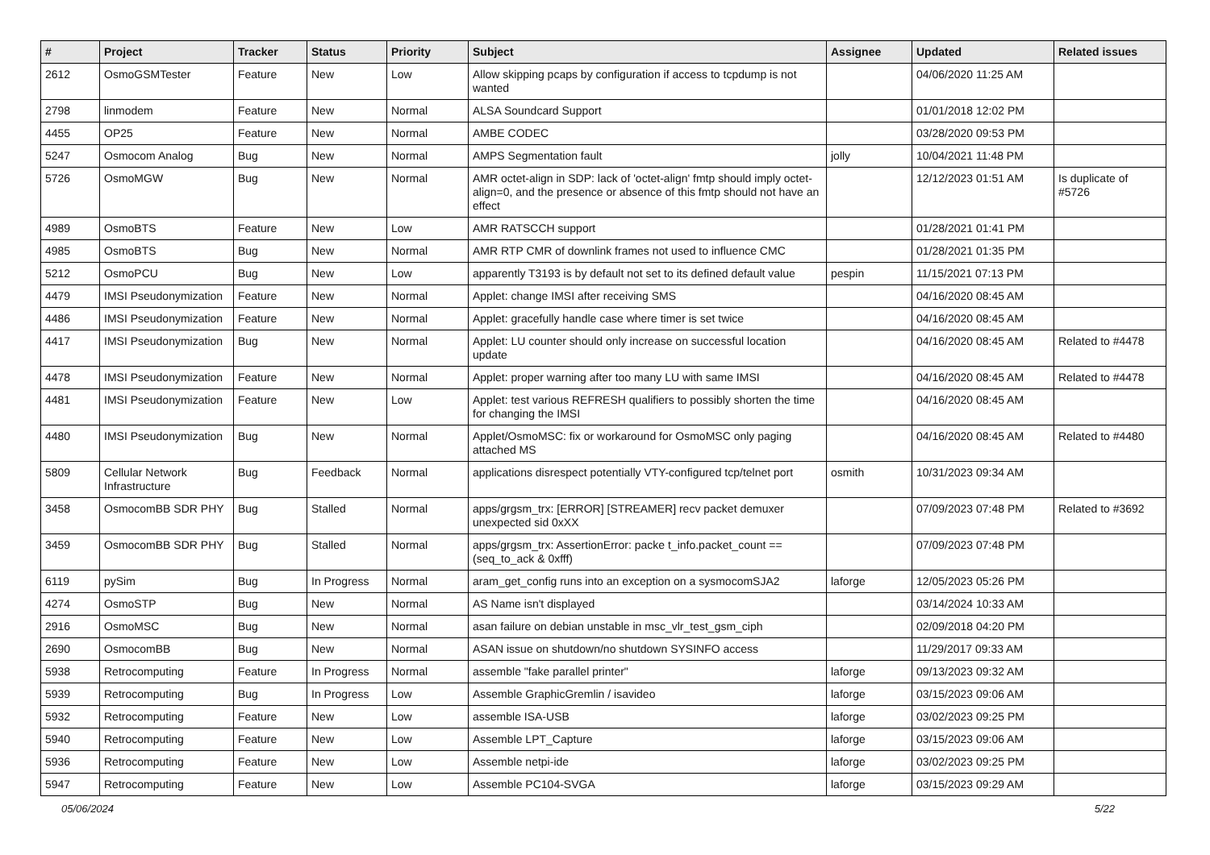| # | Project | Tracker | Status | Priority | Subject | Assignee | Updated | Related issues |
| --- | --- | --- | --- | --- | --- | --- | --- | --- |
| 2612 | OsmoGSMTester | Feature | New | Low | Allow skipping pcaps by configuration if access to tcpdump is not wanted | | 04/06/2020 11:25 AM | |
| 2798 | linmodem | Feature | New | Normal | ALSA Soundcard Support | | 01/01/2018 12:02 PM | |
| 4455 | OP25 | Feature | New | Normal | AMBE CODEC | | 03/28/2020 09:53 PM | |
| 5247 | Osmocom Analog | Bug | New | Normal | AMPS Segmentation fault | jolly | 10/04/2021 11:48 PM | |
| 5726 | OsmoMGW | Bug | New | Normal | AMR octet-align in SDP: lack of 'octet-align' fmtp should imply octet-align=0, and the presence or absence of this fmtp should not have an effect | | 12/12/2023 01:51 AM | Is duplicate of #5726 |
| 4989 | OsmoBTS | Feature | New | Low | AMR RATSCCH support | | 01/28/2021 01:41 PM | |
| 4985 | OsmoBTS | Bug | New | Normal | AMR RTP CMR of downlink frames not used to influence CMC | | 01/28/2021 01:35 PM | |
| 5212 | OsmoPCU | Bug | New | Low | apparently T3193 is by default not set to its defined default value | pespin | 11/15/2021 07:13 PM | |
| 4479 | IMSI Pseudonymization | Feature | New | Normal | Applet: change IMSI after receiving SMS | | 04/16/2020 08:45 AM | |
| 4486 | IMSI Pseudonymization | Feature | New | Normal | Applet: gracefully handle case where timer is set twice | | 04/16/2020 08:45 AM | |
| 4417 | IMSI Pseudonymization | Bug | New | Normal | Applet: LU counter should only increase on successful location update | | 04/16/2020 08:45 AM | Related to #4478 |
| 4478 | IMSI Pseudonymization | Feature | New | Normal | Applet: proper warning after too many LU with same IMSI | | 04/16/2020 08:45 AM | Related to #4478 |
| 4481 | IMSI Pseudonymization | Feature | New | Low | Applet: test various REFRESH qualifiers to possibly shorten the time for changing the IMSI | | 04/16/2020 08:45 AM | |
| 4480 | IMSI Pseudonymization | Bug | New | Normal | Applet/OsmoMSC: fix or workaround for OsmoMSC only paging attached MS | | 04/16/2020 08:45 AM | Related to #4480 |
| 5809 | Cellular Network Infrastructure | Bug | Feedback | Normal | applications disrespect potentially VTY-configured tcp/telnet port | osmith | 10/31/2023 09:34 AM | |
| 3458 | OsmocomBB SDR PHY | Bug | Stalled | Normal | apps/grgsm_trx: [ERROR] [STREAMER] recv packet demuxer unexpected sid 0xXX | | 07/09/2023 07:48 PM | Related to #3692 |
| 3459 | OsmocomBB SDR PHY | Bug | Stalled | Normal | apps/grgsm_trx: AssertionError: packe t_info.packet_count == (seq_to_ack & 0xfff) | | 07/09/2023 07:48 PM | |
| 6119 | pySim | Bug | In Progress | Normal | aram_get_config runs into an exception on a sysmocomSJA2 | laforge | 12/05/2023 05:26 PM | |
| 4274 | OsmoSTP | Bug | New | Normal | AS Name isn't displayed | | 03/14/2024 10:33 AM | |
| 2916 | OsmoMSC | Bug | New | Normal | asan failure on debian unstable in msc_vlr_test_gsm_ciph | | 02/09/2018 04:20 PM | |
| 2690 | OsmocomBB | Bug | New | Normal | ASAN issue on shutdown/no shutdown SYSINFO access | | 11/29/2017 09:33 AM | |
| 5938 | Retrocomputing | Feature | In Progress | Normal | assemble "fake parallel printer" | laforge | 09/13/2023 09:32 AM | |
| 5939 | Retrocomputing | Bug | In Progress | Low | Assemble GraphicGremlin / isavideo | laforge | 03/15/2023 09:06 AM | |
| 5932 | Retrocomputing | Feature | New | Low | assemble ISA-USB | laforge | 03/02/2023 09:25 PM | |
| 5940 | Retrocomputing | Feature | New | Low | Assemble LPT_Capture | laforge | 03/15/2023 09:06 AM | |
| 5936 | Retrocomputing | Feature | New | Low | Assemble netpi-ide | laforge | 03/02/2023 09:25 PM | |
| 5947 | Retrocomputing | Feature | New | Low | Assemble PC104-SVGA | laforge | 03/15/2023 09:29 AM | |
05/06/2024 5/22